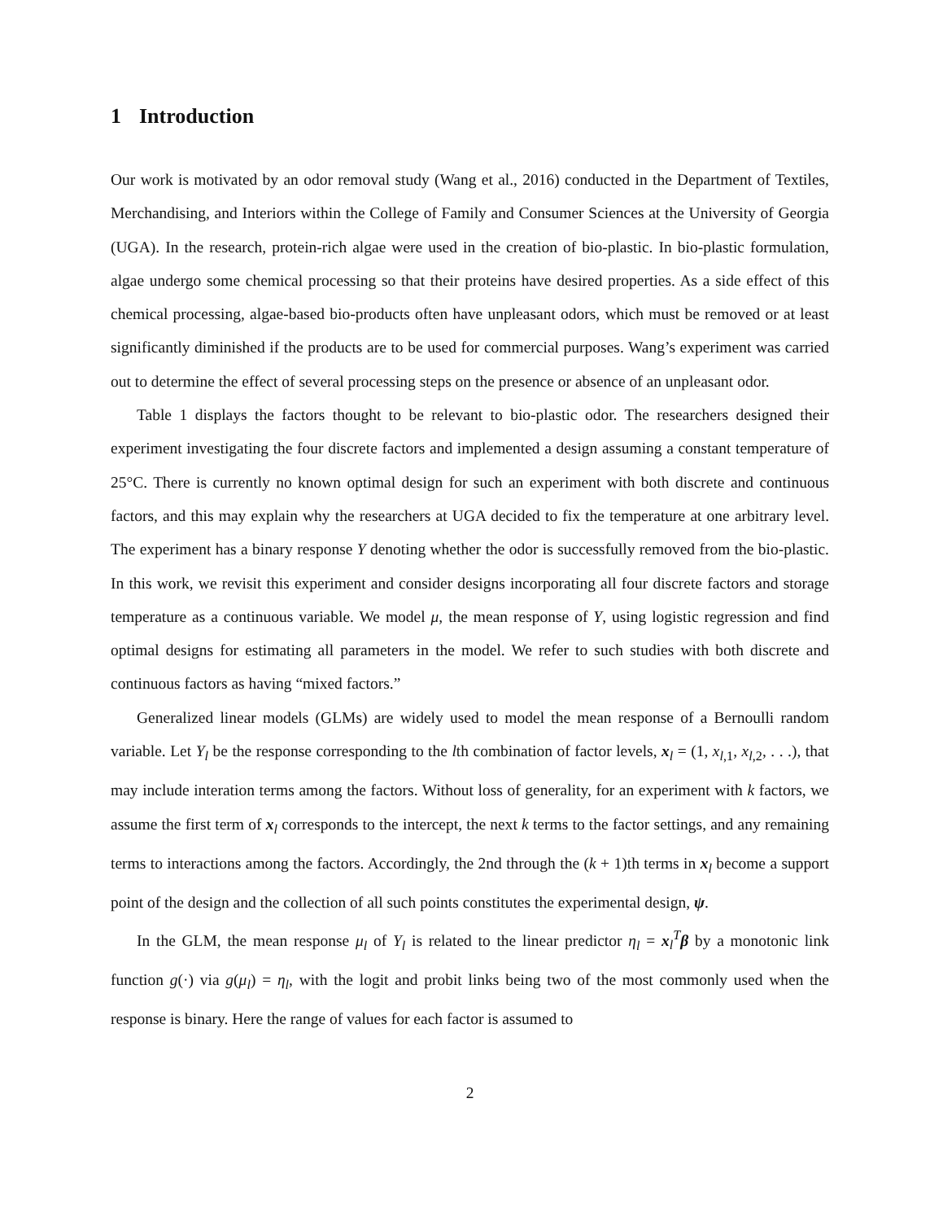1 Introduction
Our work is motivated by an odor removal study (Wang et al., 2016) conducted in the Department of Textiles, Merchandising, and Interiors within the College of Family and Consumer Sciences at the University of Georgia (UGA). In the research, protein-rich algae were used in the creation of bio-plastic. In bio-plastic formulation, algae undergo some chemical processing so that their proteins have desired properties. As a side effect of this chemical processing, algae-based bio-products often have unpleasant odors, which must be removed or at least significantly diminished if the products are to be used for commercial purposes. Wang’s experiment was carried out to determine the effect of several processing steps on the presence or absence of an unpleasant odor.
Table 1 displays the factors thought to be relevant to bio-plastic odor. The researchers designed their experiment investigating the four discrete factors and implemented a design assuming a constant temperature of 25°C. There is currently no known optimal design for such an experiment with both discrete and continuous factors, and this may explain why the researchers at UGA decided to fix the temperature at one arbitrary level. The experiment has a binary response Y denoting whether the odor is successfully removed from the bio-plastic. In this work, we revisit this experiment and consider designs incorporating all four discrete factors and storage temperature as a continuous variable. We model μ, the mean response of Y, using logistic regression and find optimal designs for estimating all parameters in the model. We refer to such studies with both discrete and continuous factors as having “mixed factors.”
Generalized linear models (GLMs) are widely used to model the mean response of a Bernoulli random variable. Let Y<sub>l</sub> be the response corresponding to the lth combination of factor levels, x<sub>l</sub> = (1, x<sub>l,1</sub>, x<sub>l,2</sub>, . . .), that may include interation terms among the factors. Without loss of generality, for an experiment with k factors, we assume the first term of x<sub>l</sub> corresponds to the intercept, the next k terms to the factor settings, and any remaining terms to interactions among the factors. Accordingly, the 2nd through the (k + 1)th terms in x<sub>l</sub> become a support point of the design and the collection of all such points constitutes the experimental design, ψ.
In the GLM, the mean response μ<sub>l</sub> of Y<sub>l</sub> is related to the linear predictor η<sub>l</sub> = x<sub>l</sub><sup>T</sup>β by a monotonic link function g(·) via g(μ<sub>l</sub>) = η<sub>l</sub>, with the logit and probit links being two of the most commonly used when the response is binary. Here the range of values for each factor is assumed to
2